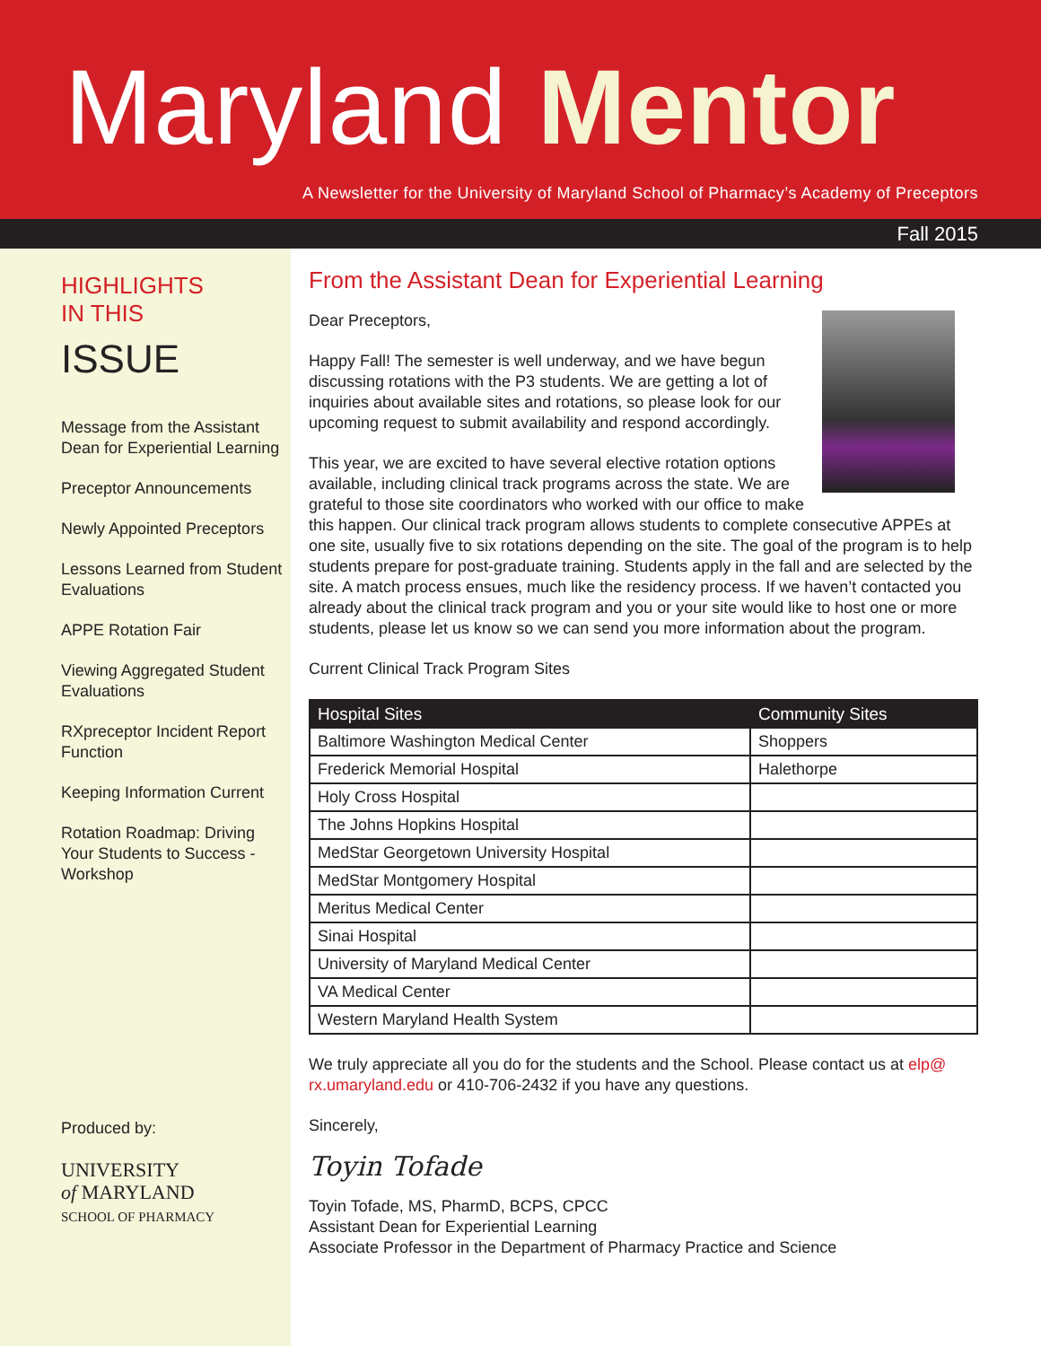Maryland Mentor
A Newsletter for the University of Maryland School of Pharmacy’s Academy of Preceptors
Fall 2015
HIGHLIGHTS
IN THIS
ISSUE
Message from the Assistant Dean for Experiential Learning
Preceptor Announcements
Newly Appointed Preceptors
Lessons Learned from Student Evaluations
APPE Rotation Fair
Viewing Aggregated Student Evaluations
RXpreceptor Incident Report Function
Keeping Information Current
Rotation Roadmap: Driving Your Students to Success - Workshop
Produced by:
UNIVERSITY
of MARYLAND
SCHOOL OF PHARMACY
From the Assistant Dean for Experiential Learning
Dear Preceptors,
Happy Fall! The semester is well underway, and we have begun discussing rotations with the P3 students. We are getting a lot of inquiries about available sites and rotations, so please look for our upcoming request to submit availability and respond accordingly.
This year, we are excited to have several elective rotation options available, including clinical track programs across the state. We are grateful to those site coordinators who worked with our office to make this happen. Our clinical track program allows students to complete consecutive APPEs at one site, usually five to six rotations depending on the site. The goal of the program is to help students prepare for post-graduate training. Students apply in the fall and are selected by the site. A match process ensues, much like the residency process. If we haven’t contacted you already about the clinical track program and you or your site would like to host one or more students, please let us know so we can send you more information about the program.
Current Clinical Track Program Sites
| Hospital Sites | Community Sites |
| --- | --- |
| Baltimore Washington Medical Center | Shoppers |
| Frederick Memorial Hospital | Halethorpe |
| Holy Cross Hospital | |
| The Johns Hopkins Hospital | |
| MedStar Georgetown University Hospital | |
| MedStar Montgomery Hospital | |
| Meritus Medical Center | |
| Sinai Hospital | |
| University of Maryland Medical Center | |
| VA Medical Center | |
| Western Maryland Health System | |
We truly appreciate all you do for the students and the School. Please contact us at elp@ rx.umaryland.edu or 410-706-2432 if you have any questions.
Sincerely,
Toyin Tofade
Toyin Tofade, MS, PharmD, BCPS, CPCC
Assistant Dean for Experiential Learning
Associate Professor in the Department of Pharmacy Practice and Science